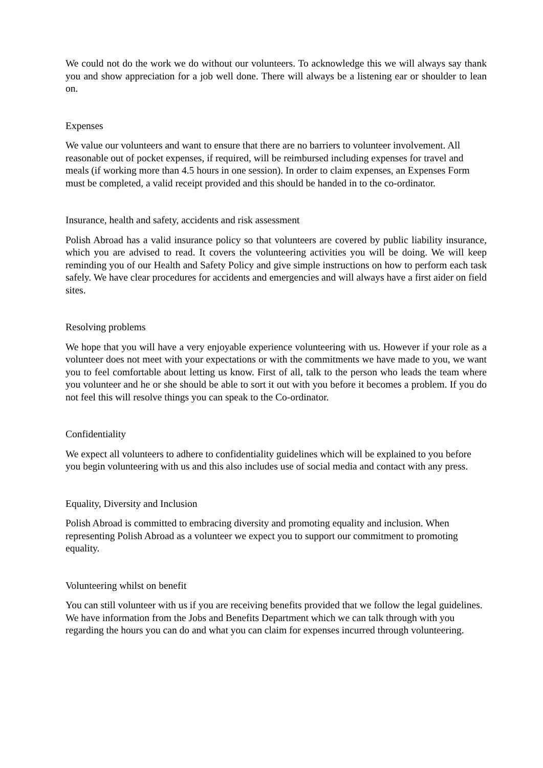We could not do the work we do without our volunteers. To acknowledge this we will always say thank you and show appreciation for a job well done. There will always be a listening ear or shoulder to lean on.
Expenses
We value our volunteers and want to ensure that there are no barriers to volunteer involvement. All reasonable out of pocket expenses, if required, will be reimbursed including expenses for travel and meals (if working more than 4.5 hours in one session). In order to claim expenses, an Expenses Form must be completed, a valid receipt provided and this should be handed in to the co-ordinator.
Insurance, health and safety, accidents and risk assessment
Polish Abroad has a valid insurance policy so that volunteers are covered by public liability insurance, which you are advised to read. It covers the volunteering activities you will be doing. We will keep reminding you of our Health and Safety Policy and give simple instructions on how to perform each task safely. We have clear procedures for accidents and emergencies and will always have a first aider on field sites.
Resolving problems
We hope that you will have a very enjoyable experience volunteering with us. However if your role as a volunteer does not meet with your expectations or with the commitments we have made to you, we want you to feel comfortable about letting us know. First of all, talk to the person who leads the team where you volunteer and he or she should be able to sort it out with you before it becomes a problem. If you do not feel this will resolve things you can speak to the Co-ordinator.
Confidentiality
We expect all volunteers to adhere to confidentiality guidelines which will be explained to you before you begin volunteering with us and this also includes use of social media and contact with any press.
Equality, Diversity and Inclusion
Polish Abroad is committed to embracing diversity and promoting equality and inclusion. When representing Polish Abroad as a volunteer we expect you to support our commitment to promoting equality.
Volunteering whilst on benefit
You can still volunteer with us if you are receiving benefits provided that we follow the legal guidelines. We have information from the Jobs and Benefits Department which we can talk through with you regarding the hours you can do and what you can claim for expenses incurred through volunteering.